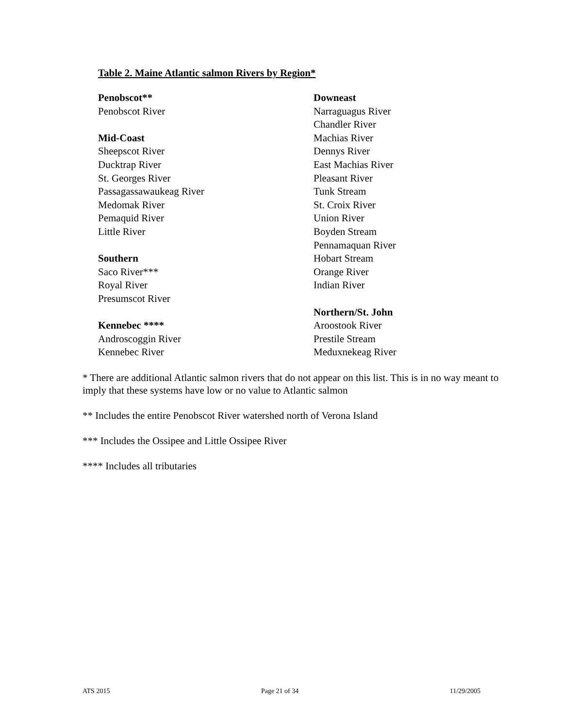Table 2. Maine Atlantic salmon Rivers by Region*
| Penobscot** | Downeast |
| Penobscot River | Narraguagus River |
| | Chandler River |
| Mid-Coast | Machias River |
| Sheepscot River | Dennys River |
| Ducktrap River | East Machias River |
| St. Georges River | Pleasant River |
| Passagassawaukeag River | Tunk Stream |
| Medomak River | St. Croix River |
| Pemaquid River | Union River |
| Little River | Boyden Stream |
| | Pennamaquan River |
| Southern | Hobart Stream |
| Saco River*** | Orange River |
| Royal River | Indian River |
| Presumscot River | |
| | Northern/St. John |
| Kennebec **** | Aroostook River |
| Androscoggin River | Prestile Stream |
| Kennebec River | Meduxnekeag River |
* There are additional Atlantic salmon rivers that do not appear on this list. This is in no way meant to imply that these systems have low or no value to Atlantic salmon
** Includes the entire Penobscot River watershed north of Verona Island
*** Includes the Ossipee and Little Ossipee River
**** Includes all tributaries
ATS 2015 Page 21 of 34 11/29/2005